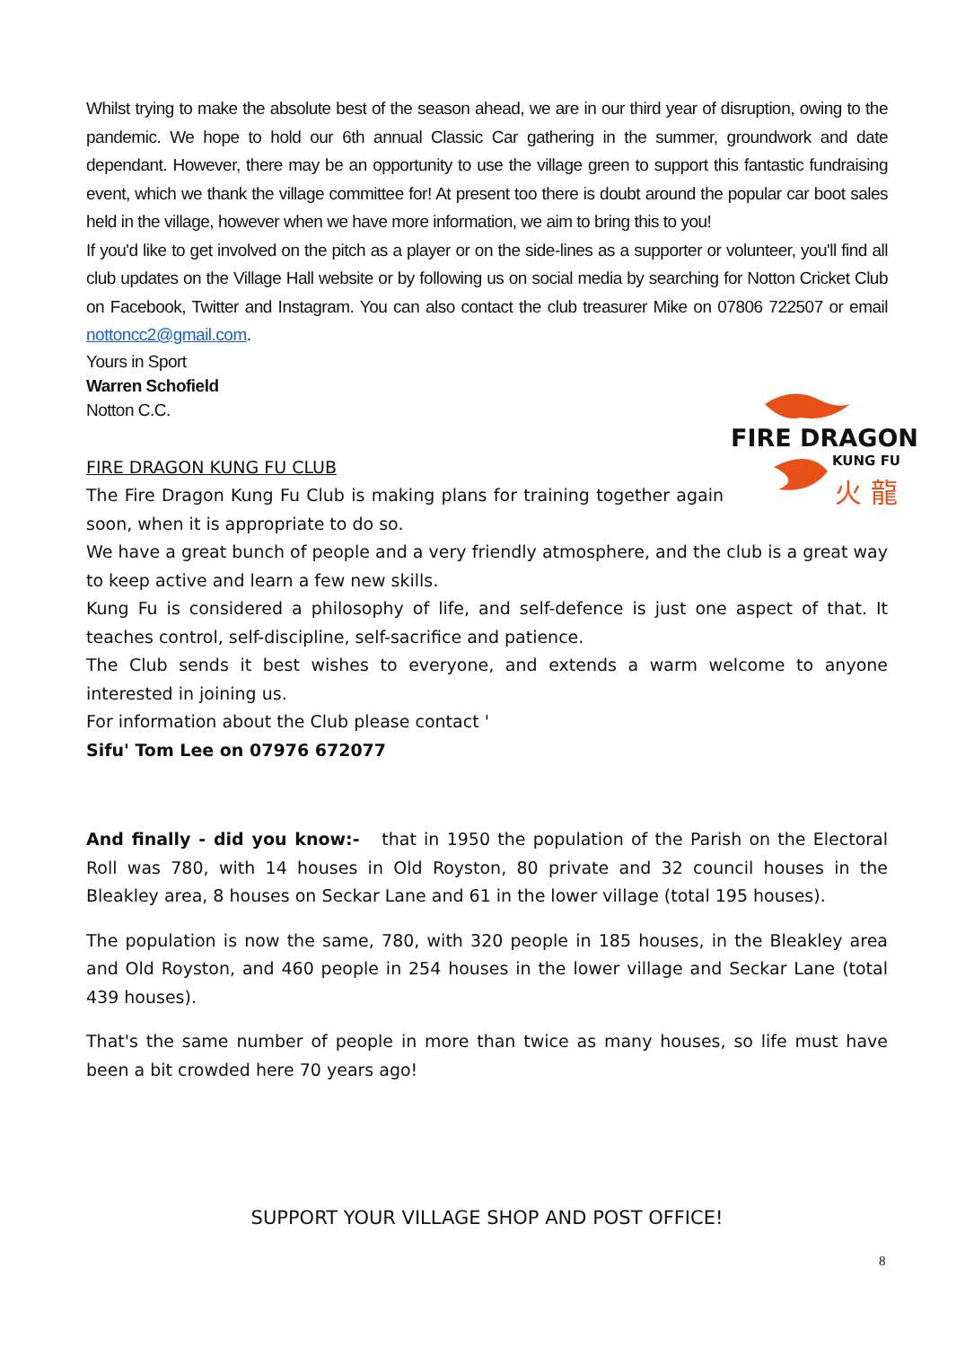Whilst trying to make the absolute best of the season ahead, we are in our third year of disruption, owing to the pandemic. We hope to hold our 6th annual Classic Car gathering in the summer, groundwork and date dependant. However, there may be an opportunity to use the village green to support this fantastic fundraising event, which we thank the village committee for! At present too there is doubt around the popular car boot sales held in the village, however when we have more information, we aim to bring this to you!
If you'd like to get involved on the pitch as a player or on the side-lines as a supporter or volunteer, you'll find all club updates on the Village Hall website or by following us on social media by searching for Notton Cricket Club on Facebook, Twitter and Instagram. You can also contact the club treasurer Mike on 07806 722507 or email nottoncc2@gmail.com.
Yours in Sport
Warren Schofield
Notton C.C.
FIRE DRAGON KUNG FU CLUB
The Fire Dragon Kung Fu Club is making plans for training together again soon, when it is appropriate to do so.
We have a great bunch of people and a very friendly atmosphere, and the club is a great way to keep active and learn a few new skills.
Kung Fu is considered a philosophy of life, and self-defence is just one aspect of that. It teaches control, self-discipline, self-sacrifice and patience.
The Club sends it best wishes to everyone, and extends a warm welcome to anyone interested in joining us.
For information about the Club please contact '
Sifu' Tom Lee on 07976 672077
And finally - did you know:- that in 1950 the population of the Parish on the Electoral Roll was 780, with 14 houses in Old Royston, 80 private and 32 council houses in the Bleakley area, 8 houses on Seckar Lane and 61 in the lower village (total 195 houses).
The population is now the same, 780, with 320 people in 185 houses, in the Bleakley area and Old Royston, and 460 people in 254 houses in the lower village and Seckar Lane (total 439 houses).
That's the same number of people in more than twice as many houses, so life must have been a bit crowded here 70 years ago!
FIRE DRAGON
KUNG FU
火 龍
SUPPORT YOUR VILLAGE SHOP AND POST OFFICE!
8